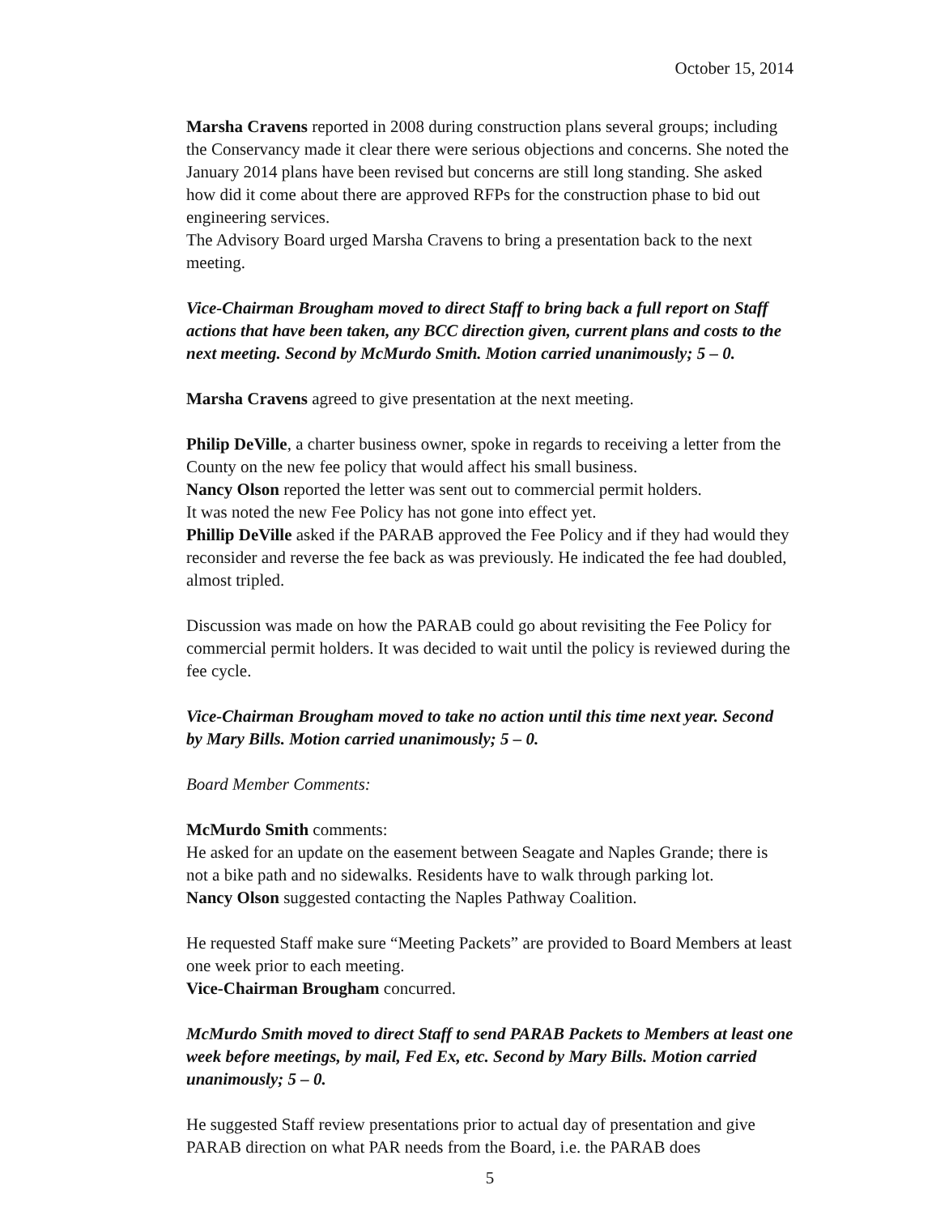October 15, 2014
Marsha Cravens reported in 2008 during construction plans several groups; including the Conservancy made it clear there were serious objections and concerns. She noted the January 2014 plans have been revised but concerns are still long standing. She asked how did it come about there are approved RFPs for the construction phase to bid out engineering services.
The Advisory Board urged Marsha Cravens to bring a presentation back to the next meeting.
Vice-Chairman Brougham moved to direct Staff to bring back a full report on Staff actions that have been taken, any BCC direction given, current plans and costs to the next meeting. Second by McMurdo Smith. Motion carried unanimously; 5 – 0.
Marsha Cravens agreed to give presentation at the next meeting.
Philip DeVille, a charter business owner, spoke in regards to receiving a letter from the County on the new fee policy that would affect his small business.
Nancy Olson reported the letter was sent out to commercial permit holders.
It was noted the new Fee Policy has not gone into effect yet.
Phillip DeVille asked if the PARAB approved the Fee Policy and if they had would they reconsider and reverse the fee back as was previously. He indicated the fee had doubled, almost tripled.
Discussion was made on how the PARAB could go about revisiting the Fee Policy for commercial permit holders. It was decided to wait until the policy is reviewed during the fee cycle.
Vice-Chairman Brougham moved to take no action until this time next year. Second by Mary Bills. Motion carried unanimously; 5 – 0.
Board Member Comments:
McMurdo Smith comments:
He asked for an update on the easement between Seagate and Naples Grande; there is not a bike path and no sidewalks. Residents have to walk through parking lot.
Nancy Olson suggested contacting the Naples Pathway Coalition.
He requested Staff make sure “Meeting Packets” are provided to Board Members at least one week prior to each meeting.
Vice-Chairman Brougham concurred.
McMurdo Smith moved to direct Staff to send PARAB Packets to Members at least one week before meetings, by mail, Fed Ex, etc. Second by Mary Bills. Motion carried unanimously; 5 – 0.
He suggested Staff review presentations prior to actual day of presentation and give PARAB direction on what PAR needs from the Board, i.e. the PARAB does
5